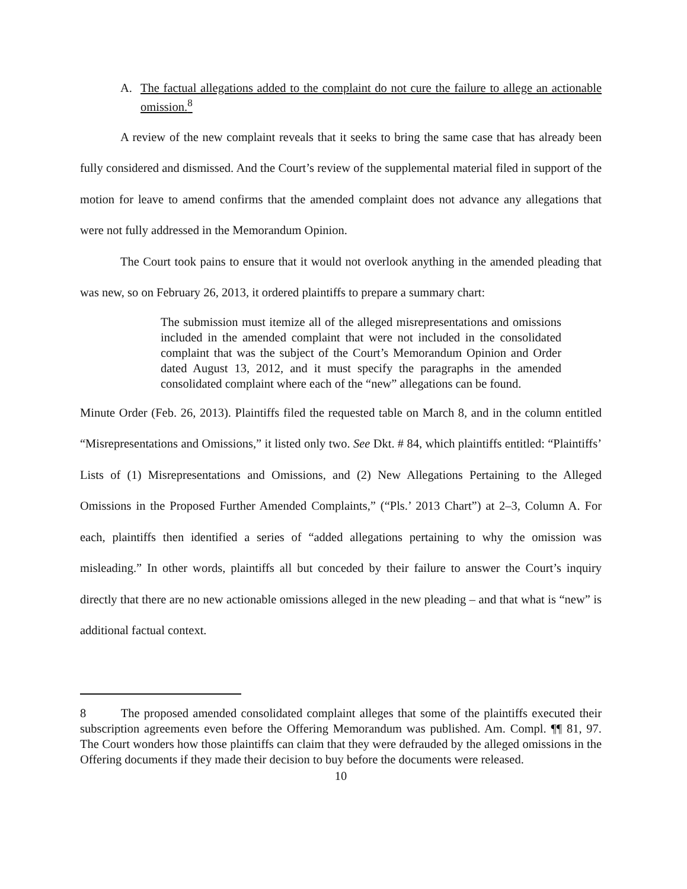A. The factual allegations added to the complaint do not cure the failure to allege an actionable omission.<sup>8</sup>
A review of the new complaint reveals that it seeks to bring the same case that has already been fully considered and dismissed. And the Court’s review of the supplemental material filed in support of the motion for leave to amend confirms that the amended complaint does not advance any allegations that were not fully addressed in the Memorandum Opinion.
The Court took pains to ensure that it would not overlook anything in the amended pleading that was new, so on February 26, 2013, it ordered plaintiffs to prepare a summary chart:
The submission must itemize all of the alleged misrepresentations and omissions included in the amended complaint that were not included in the consolidated complaint that was the subject of the Court’s Memorandum Opinion and Order dated August 13, 2012, and it must specify the paragraphs in the amended consolidated complaint where each of the “new” allegations can be found.
Minute Order (Feb. 26, 2013). Plaintiffs filed the requested table on March 8, and in the column entitled “Misrepresentations and Omissions,” it listed only two. See Dkt. # 84, which plaintiffs entitled: “Plaintiffs’ Lists of (1) Misrepresentations and Omissions, and (2) New Allegations Pertaining to the Alleged Omissions in the Proposed Further Amended Complaints,” (“Pls.’ 2013 Chart”) at 2–3, Column A. For each, plaintiffs then identified a series of “added allegations pertaining to why the omission was misleading.” In other words, plaintiffs all but conceded by their failure to answer the Court’s inquiry directly that there are no new actionable omissions alleged in the new pleading – and that what is “new” is additional factual context.
8 The proposed amended consolidated complaint alleges that some of the plaintiffs executed their subscription agreements even before the Offering Memorandum was published. Am. Compl. ¶¶ 81, 97. The Court wonders how those plaintiffs can claim that they were defrauded by the alleged omissions in the Offering documents if they made their decision to buy before the documents were released.
10